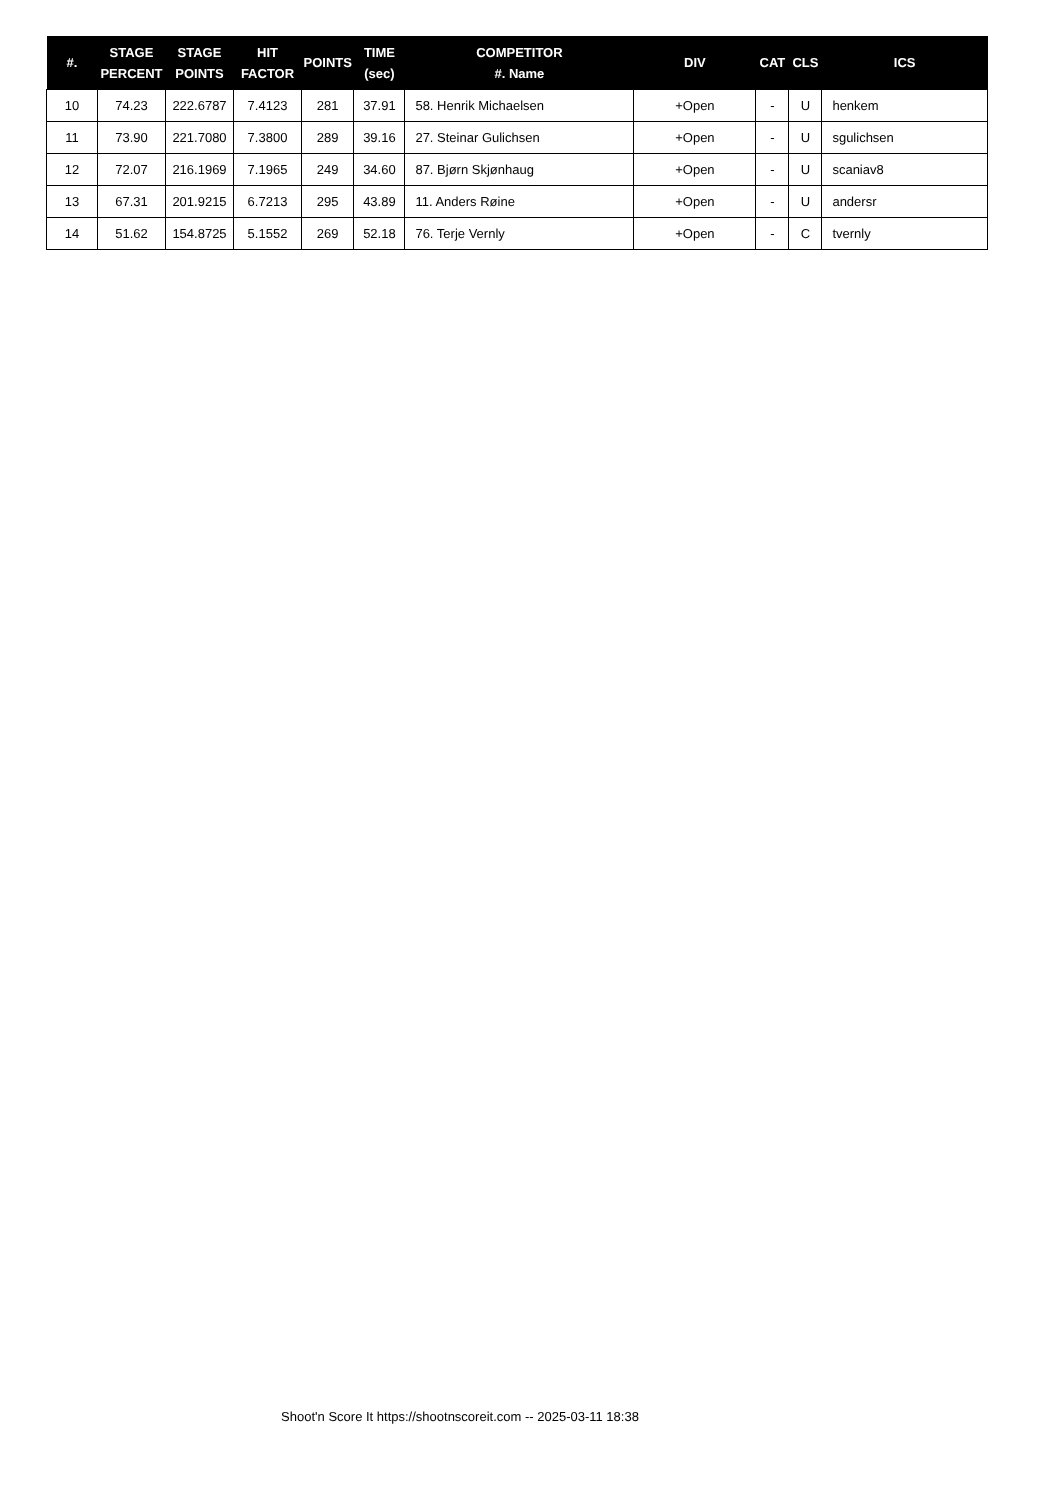| #. | STAGE PERCENT | STAGE POINTS | HIT FACTOR | POINTS | TIME (sec) | COMPETITOR #. Name | DIV | CAT | CLS | ICS |
| --- | --- | --- | --- | --- | --- | --- | --- | --- | --- | --- |
| 10 | 74.23 | 222.6787 | 7.4123 | 281 | 37.91 | 58. Henrik Michaelsen | +Open | - | U | henkem |
| 11 | 73.90 | 221.7080 | 7.3800 | 289 | 39.16 | 27. Steinar Gulichsen | +Open | - | U | sgulichsen |
| 12 | 72.07 | 216.1969 | 7.1965 | 249 | 34.60 | 87. Bjørn Skjønhaug | +Open | - | U | scaniav8 |
| 13 | 67.31 | 201.9215 | 6.7213 | 295 | 43.89 | 11. Anders Røine | +Open | - | U | andersr |
| 14 | 51.62 | 154.8725 | 5.1552 | 269 | 52.18 | 76. Terje Vernly | +Open | - | C | tvernly |
Shoot'n Score It https://shootnscoreit.com -- 2025-03-11 18:38